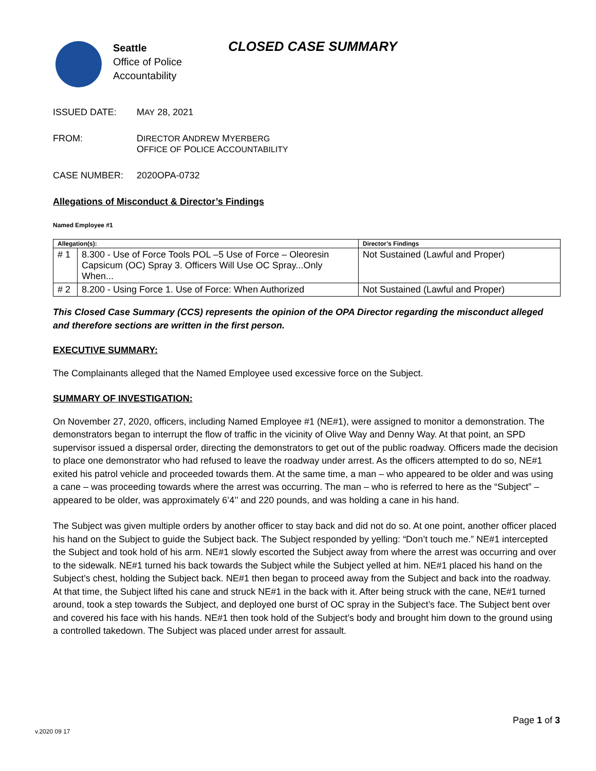Seattle
Office of Police
Accountability
CLOSED CASE SUMMARY
ISSUED DATE: MAY 28, 2021
FROM: DIRECTOR ANDREW MYERBERG
OFFICE OF POLICE ACCOUNTABILITY
CASE NUMBER: 2020OPA-0732
Allegations of Misconduct & Director’s Findings
Named Employee #1
| Allegation(s): | | Director’s Findings |
| --- | --- | --- |
| # 1 | 8.300 - Use of Force Tools POL –5 Use of Force – Oleoresin Capsicum (OC) Spray 3. Officers Will Use OC Spray...Only When... | Not Sustained (Lawful and Proper) |
| # 2 | 8.200 - Using Force 1. Use of Force: When Authorized | Not Sustained (Lawful and Proper) |
This Closed Case Summary (CCS) represents the opinion of the OPA Director regarding the misconduct alleged and therefore sections are written in the first person.
EXECUTIVE SUMMARY:
The Complainants alleged that the Named Employee used excessive force on the Subject.
SUMMARY OF INVESTIGATION:
On November 27, 2020, officers, including Named Employee #1 (NE#1), were assigned to monitor a demonstration. The demonstrators began to interrupt the flow of traffic in the vicinity of Olive Way and Denny Way. At that point, an SPD supervisor issued a dispersal order, directing the demonstrators to get out of the public roadway. Officers made the decision to place one demonstrator who had refused to leave the roadway under arrest. As the officers attempted to do so, NE#1 exited his patrol vehicle and proceeded towards them. At the same time, a man – who appeared to be older and was using a cane – was proceeding towards where the arrest was occurring. The man – who is referred to here as the “Subject” – appeared to be older, was approximately 6’4’’ and 220 pounds, and was holding a cane in his hand.
The Subject was given multiple orders by another officer to stay back and did not do so. At one point, another officer placed his hand on the Subject to guide the Subject back. The Subject responded by yelling: “Don’t touch me.” NE#1 intercepted the Subject and took hold of his arm. NE#1 slowly escorted the Subject away from where the arrest was occurring and over to the sidewalk. NE#1 turned his back towards the Subject while the Subject yelled at him. NE#1 placed his hand on the Subject’s chest, holding the Subject back. NE#1 then began to proceed away from the Subject and back into the roadway. At that time, the Subject lifted his cane and struck NE#1 in the back with it. After being struck with the cane, NE#1 turned around, took a step towards the Subject, and deployed one burst of OC spray in the Subject’s face. The Subject bent over and covered his face with his hands. NE#1 then took hold of the Subject’s body and brought him down to the ground using a controlled takedown. The Subject was placed under arrest for assault.
Page 1 of 3
v.2020 09 17